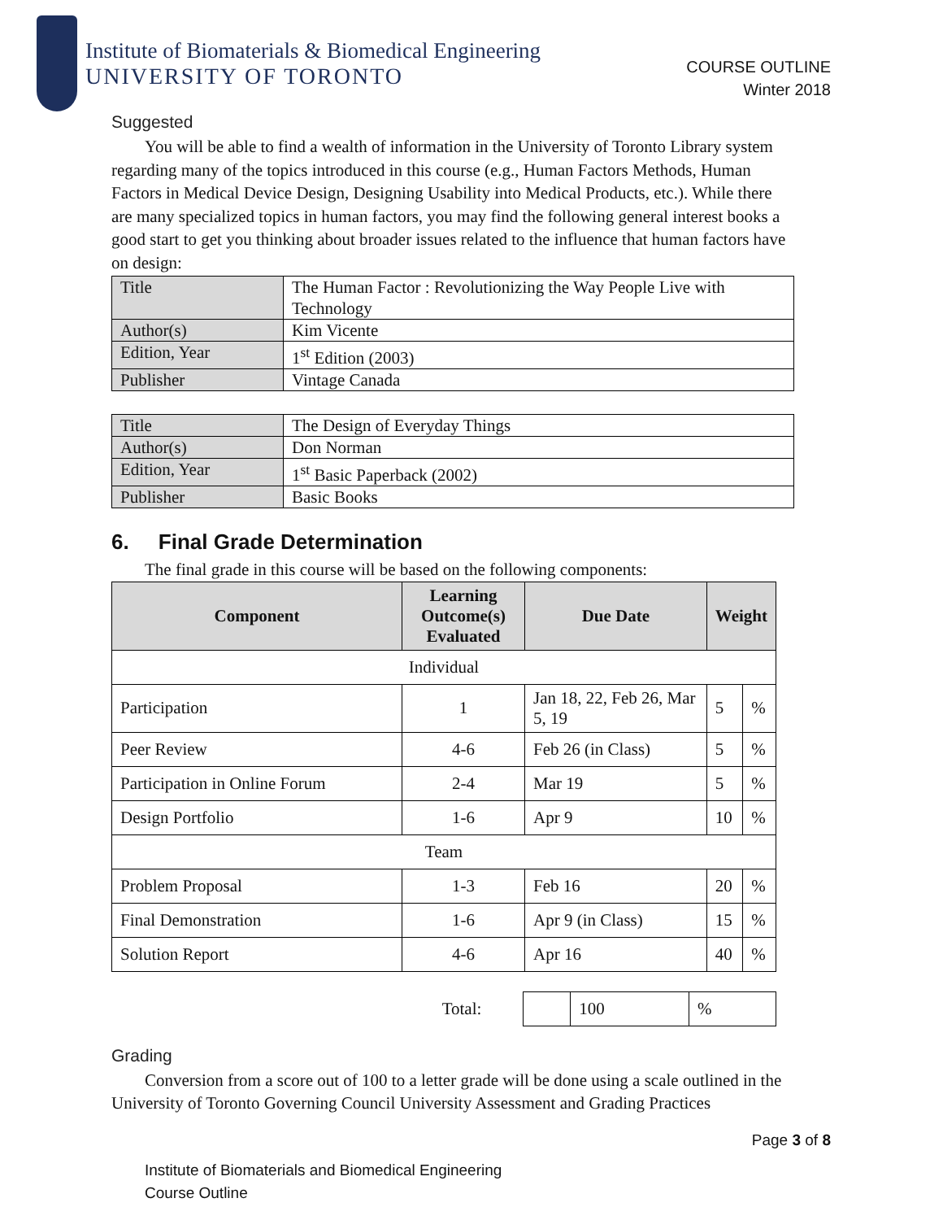Institute of Biomaterials & Biomedical Engineering
UNIVERSITY OF TORONTO
COURSE OUTLINE
Winter 2018
Suggested
You will be able to find a wealth of information in the University of Toronto Library system regarding many of the topics introduced in this course (e.g., Human Factors Methods, Human Factors in Medical Device Design, Designing Usability into Medical Products, etc.). While there are many specialized topics in human factors, you may find the following general interest books a good start to get you thinking about broader issues related to the influence that human factors have on design:
| Title | The Human Factor : Revolutionizing the Way People Live with Technology |
| Author(s) | Kim Vicente |
| Edition, Year | 1<sup>st</sup> Edition (2003) |
| Publisher | Vintage Canada |
| Title | The Design of Everyday Things |
| Author(s) | Don Norman |
| Edition, Year | 1<sup>st</sup> Basic Paperback (2002) |
| Publisher | Basic Books |
6. Final Grade Determination
The final grade in this course will be based on the following components:
| Component | Learning Outcome(s) Evaluated | Due Date | Weight | |
| --- | --- | --- | --- | --- |
| Individual | | | | |
| Participation | 1 | Jan 18, 22, Feb 26, Mar 5, 19 | 5 | % |
| Peer Review | 4-6 | Feb 26 (in Class) | 5 | % |
| Participation in Online Forum | 2-4 | Mar 19 | 5 | % |
| Design Portfolio | 1-6 | Apr 9 | 10 | % |
| Team | | | | |
| Problem Proposal | 1-3 | Feb 16 | 20 | % |
| Final Demonstration | 1-6 | Apr 9 (in Class) | 15 | % |
| Solution Report | 4-6 | Apr 16 | 40 | % |
| | Total: | | 100 | % |
Grading
Conversion from a score out of 100 to a letter grade will be done using a scale outlined in the University of Toronto Governing Council University Assessment and Grading Practices
Page 3 of 8
Institute of Biomaterials and Biomedical Engineering
Course Outline